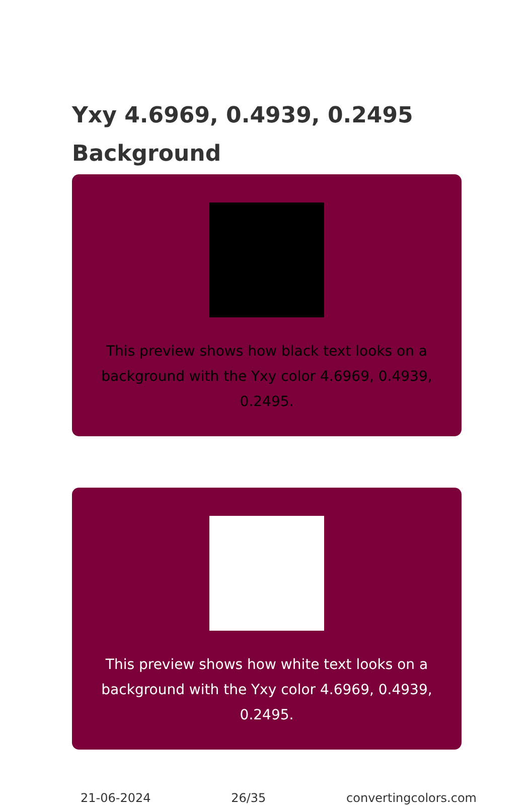Yxy 4.6969, 0.4939, 0.2495
Background
This preview shows how black text looks on a background with the Yxy color 4.6969, 0.4939, 0.2495.
This preview shows how white text looks on a background with the Yxy color 4.6969, 0.4939, 0.2495.
21-06-2024 26/35 convertingcolors.com